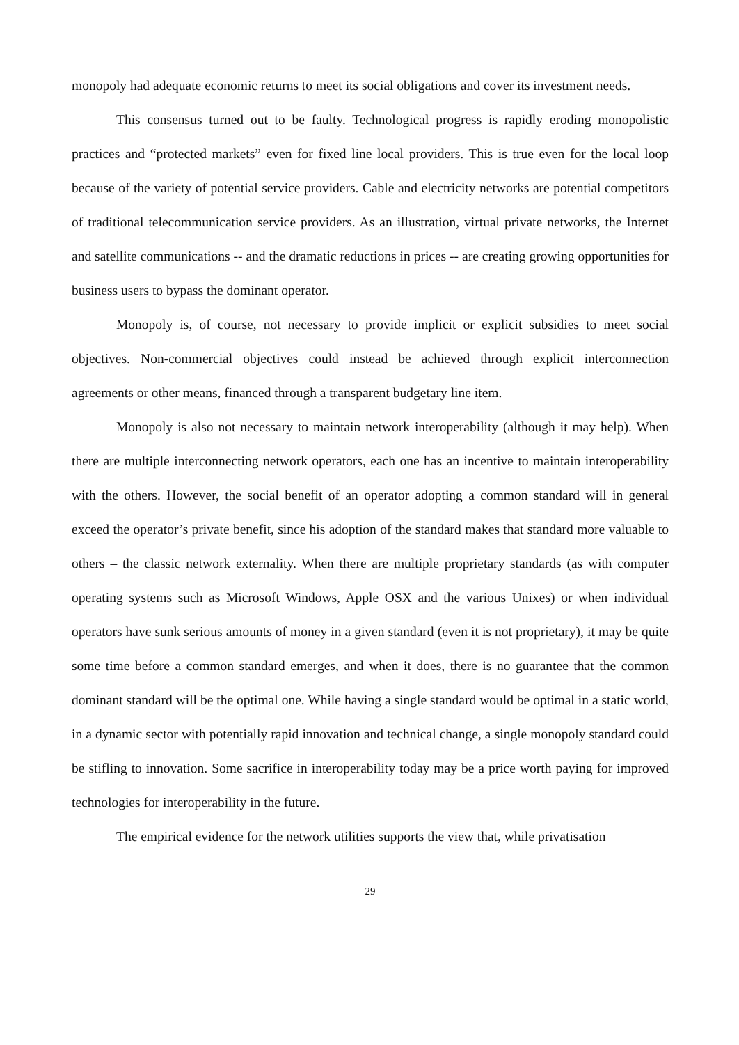monopoly had adequate economic returns to meet its social obligations and cover its investment needs.
This consensus turned out to be faulty. Technological progress is rapidly eroding monopolistic practices and “protected markets” even for fixed line local providers. This is true even for the local loop because of the variety of potential service providers. Cable and electricity networks are potential competitors of traditional telecommunication service providers. As an illustration, virtual private networks, the Internet and satellite communications -- and the dramatic reductions in prices -- are creating growing opportunities for business users to bypass the dominant operator.
Monopoly is, of course, not necessary to provide implicit or explicit subsidies to meet social objectives. Non-commercial objectives could instead be achieved through explicit interconnection agreements or other means, financed through a transparent budgetary line item.
Monopoly is also not necessary to maintain network interoperability (although it may help). When there are multiple interconnecting network operators, each one has an incentive to maintain interoperability with the others. However, the social benefit of an operator adopting a common standard will in general exceed the operator’s private benefit, since his adoption of the standard makes that standard more valuable to others – the classic network externality. When there are multiple proprietary standards (as with computer operating systems such as Microsoft Windows, Apple OSX and the various Unixes) or when individual operators have sunk serious amounts of money in a given standard (even it is not proprietary), it may be quite some time before a common standard emerges, and when it does, there is no guarantee that the common dominant standard will be the optimal one. While having a single standard would be optimal in a static world, in a dynamic sector with potentially rapid innovation and technical change, a single monopoly standard could be stifling to innovation. Some sacrifice in interoperability today may be a price worth paying for improved technologies for interoperability in the future.
The empirical evidence for the network utilities supports the view that, while privatisation
29